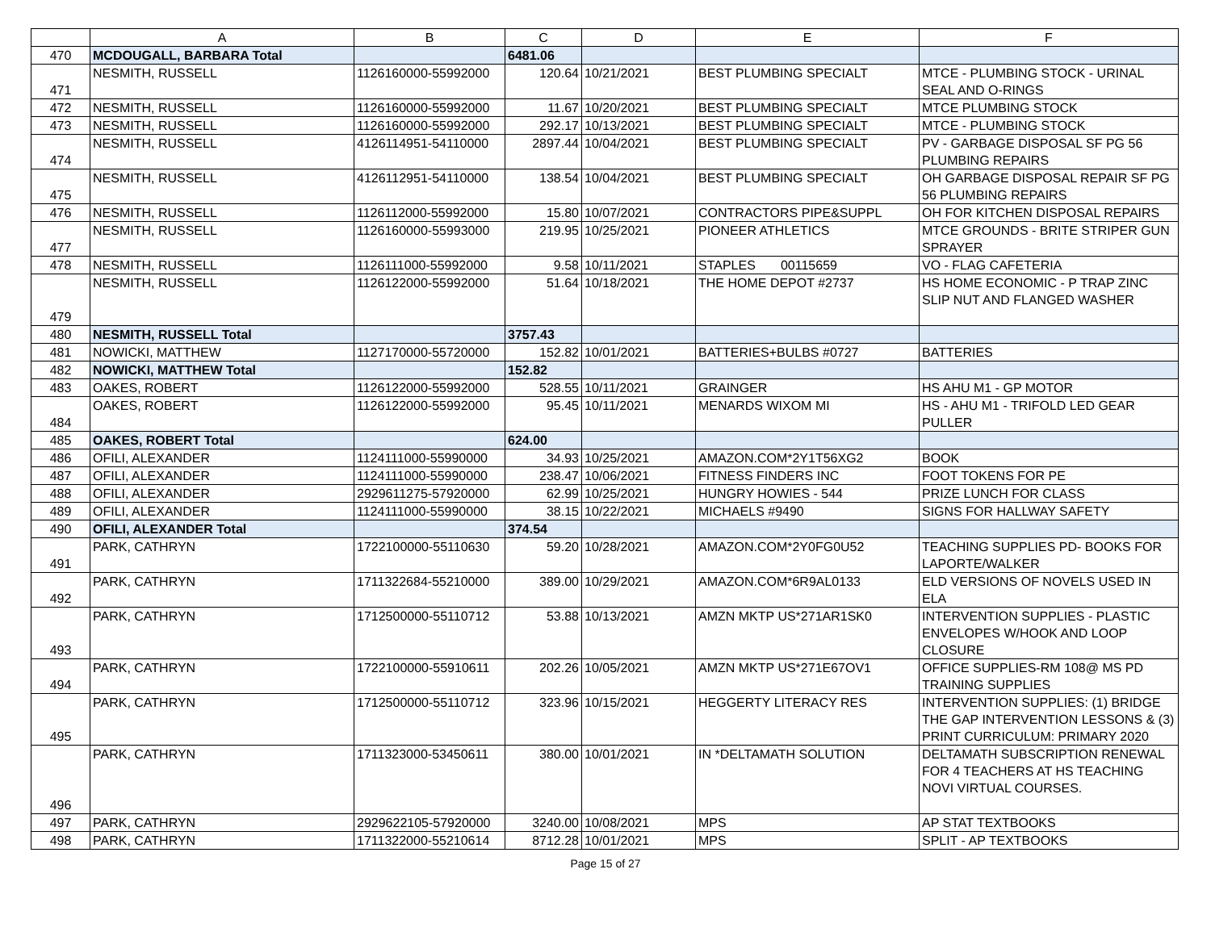| | A | B | C | D | E | F |
| --- | --- | --- | --- | --- | --- | --- |
| 470 | MCDOUGALL, BARBARA Total | | 6481.06 | | | |
| 471 | NESMITH, RUSSELL | 1126160000-55992000 | 120.64 | 10/21/2021 | BEST PLUMBING SPECIALT | MTCE - PLUMBING STOCK - URINAL SEAL AND O-RINGS |
| 472 | NESMITH, RUSSELL | 1126160000-55992000 | 11.67 | 10/20/2021 | BEST PLUMBING SPECIALT | MTCE PLUMBING STOCK |
| 473 | NESMITH, RUSSELL | 1126160000-55992000 | 292.17 | 10/13/2021 | BEST PLUMBING SPECIALT | MTCE - PLUMBING STOCK |
| 474 | NESMITH, RUSSELL | 4126114951-54110000 | 2897.44 | 10/04/2021 | BEST PLUMBING SPECIALT | PV - GARBAGE DISPOSAL SF PG 56 PLUMBING REPAIRS |
| 475 | NESMITH, RUSSELL | 4126112951-54110000 | 138.54 | 10/04/2021 | BEST PLUMBING SPECIALT | OH GARBAGE DISPOSAL REPAIR SF PG 56 PLUMBING REPAIRS |
| 476 | NESMITH, RUSSELL | 1126112000-55992000 | 15.80 | 10/07/2021 | CONTRACTORS PIPE&SUPPL | OH FOR KITCHEN DISPOSAL REPAIRS |
| 477 | NESMITH, RUSSELL | 1126160000-55993000 | 219.95 | 10/25/2021 | PIONEER ATHLETICS | MTCE GROUNDS - BRITE STRIPER GUN SPRAYER |
| 478 | NESMITH, RUSSELL | 1126111000-55992000 | 9.58 | 10/11/2021 | STAPLES 00115659 | VO - FLAG CAFETERIA |
| 479 | NESMITH, RUSSELL | 1126122000-55992000 | 51.64 | 10/18/2021 | THE HOME DEPOT #2737 | HS HOME ECONOMIC - P TRAP ZINC SLIP NUT AND FLANGED WASHER |
| 480 | NESMITH, RUSSELL Total | | 3757.43 | | | |
| 481 | NOWICKI, MATTHEW | 1127170000-55720000 | 152.82 | 10/01/2021 | BATTERIES+BULBS #0727 | BATTERIES |
| 482 | NOWICKI, MATTHEW Total | | 152.82 | | | |
| 483 | OAKES, ROBERT | 1126122000-55992000 | 528.55 | 10/11/2021 | GRAINGER | HS AHU M1 - GP MOTOR |
| 484 | OAKES, ROBERT | 1126122000-55992000 | 95.45 | 10/11/2021 | MENARDS WIXOM MI | HS - AHU M1 - TRIFOLD LED GEAR PULLER |
| 485 | OAKES, ROBERT Total | | 624.00 | | | |
| 486 | OFILI, ALEXANDER | 1124111000-55990000 | 34.93 | 10/25/2021 | AMAZON.COM*2Y1T56XG2 | BOOK |
| 487 | OFILI, ALEXANDER | 1124111000-55990000 | 238.47 | 10/06/2021 | FITNESS FINDERS INC | FOOT TOKENS FOR PE |
| 488 | OFILI, ALEXANDER | 2929611275-57920000 | 62.99 | 10/25/2021 | HUNGRY HOWIES - 544 | PRIZE LUNCH FOR CLASS |
| 489 | OFILI, ALEXANDER | 1124111000-55990000 | 38.15 | 10/22/2021 | MICHAELS #9490 | SIGNS FOR HALLWAY SAFETY |
| 490 | OFILI, ALEXANDER Total | | 374.54 | | | |
| 491 | PARK, CATHRYN | 1722100000-55110630 | 59.20 | 10/28/2021 | AMAZON.COM*2Y0FG0U52 | TEACHING SUPPLIES PD- BOOKS FOR LAPORTE/WALKER |
| 492 | PARK, CATHRYN | 1711322684-55210000 | 389.00 | 10/29/2021 | AMAZON.COM*6R9AL0133 | ELD VERSIONS OF NOVELS USED IN ELA |
| 493 | PARK, CATHRYN | 1712500000-55110712 | 53.88 | 10/13/2021 | AMZN MKTP US*271AR1SK0 | INTERVENTION SUPPLIES - PLASTIC ENVELOPES W/HOOK AND LOOP CLOSURE |
| 494 | PARK, CATHRYN | 1722100000-55910611 | 202.26 | 10/05/2021 | AMZN MKTP US*271E67OV1 | OFFICE SUPPLIES-RM 108@ MS PD TRAINING SUPPLIES |
| 495 | PARK, CATHRYN | 1712500000-55110712 | 323.96 | 10/15/2021 | HEGGERTY LITERACY RES | INTERVENTION SUPPLIES: (1) BRIDGE THE GAP INTERVENTION LESSONS & (3) PRINT CURRICULUM: PRIMARY 2020 |
| 496 | PARK, CATHRYN | 1711323000-53450611 | 380.00 | 10/01/2021 | IN *DELTAMATH SOLUTION | DELTAMATH SUBSCRIPTION RENEWAL FOR 4 TEACHERS AT HS TEACHING NOVI VIRTUAL COURSES. |
| 497 | PARK, CATHRYN | 2929622105-57920000 | 3240.00 | 10/08/2021 | MPS | AP STAT TEXTBOOKS |
| 498 | PARK, CATHRYN | 1711322000-55210614 | 8712.28 | 10/01/2021 | MPS | SPLIT - AP TEXTBOOKS |
Page 15 of 27